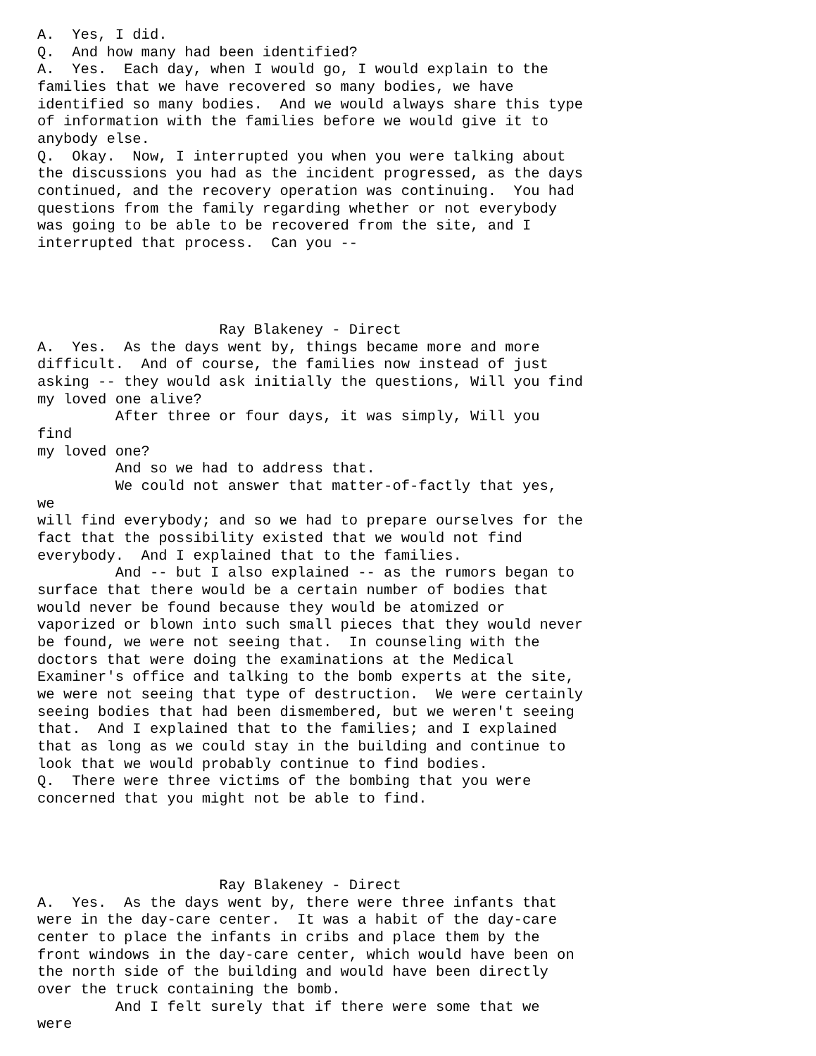A.  Yes, I did.
Q.  And how many had been identified?
A.  Yes.  Each day, when I would go, I would explain to the
families that we have recovered so many bodies, we have
identified so many bodies.  And we would always share this type
of information with the families before we would give it to
anybody else.
Q.  Okay.  Now, I interrupted you when you were talking about
the discussions you had as the incident progressed, as the days
continued, and the recovery operation was continuing.  You had
questions from the family regarding whether or not everybody
was going to be able to be recovered from the site, and I
interrupted that process.  Can you --




                     Ray Blakeney - Direct
A.  Yes.  As the days went by, things became more and more
difficult.  And of course, the families now instead of just
asking -- they would ask initially the questions, Will you find
my loved one alive?
         After three or four days, it was simply, Will you
find
my loved one?
         And so we had to address that.
         We could not answer that matter-of-factly that yes,
we
will find everybody; and so we had to prepare ourselves for the
fact that the possibility existed that we would not find
everybody.  And I explained that to the families.
         And -- but I also explained -- as the rumors began to
surface that there would be a certain number of bodies that
would never be found because they would be atomized or
vaporized or blown into such small pieces that they would never
be found, we were not seeing that.  In counseling with the
doctors that were doing the examinations at the Medical
Examiner's office and talking to the bomb experts at the site,
we were not seeing that type of destruction.  We were certainly
seeing bodies that had been dismembered, but we weren't seeing
that.  And I explained that to the families; and I explained
that as long as we could stay in the building and continue to
look that we would probably continue to find bodies.
Q.  There were three victims of the bombing that you were
concerned that you might not be able to find.




                     Ray Blakeney - Direct
A.  Yes.  As the days went by, there were three infants that
were in the day-care center.  It was a habit of the day-care
center to place the infants in cribs and place them by the
front windows in the day-care center, which would have been on
the north side of the building and would have been directly
over the truck containing the bomb.
         And I felt surely that if there were some that we
were